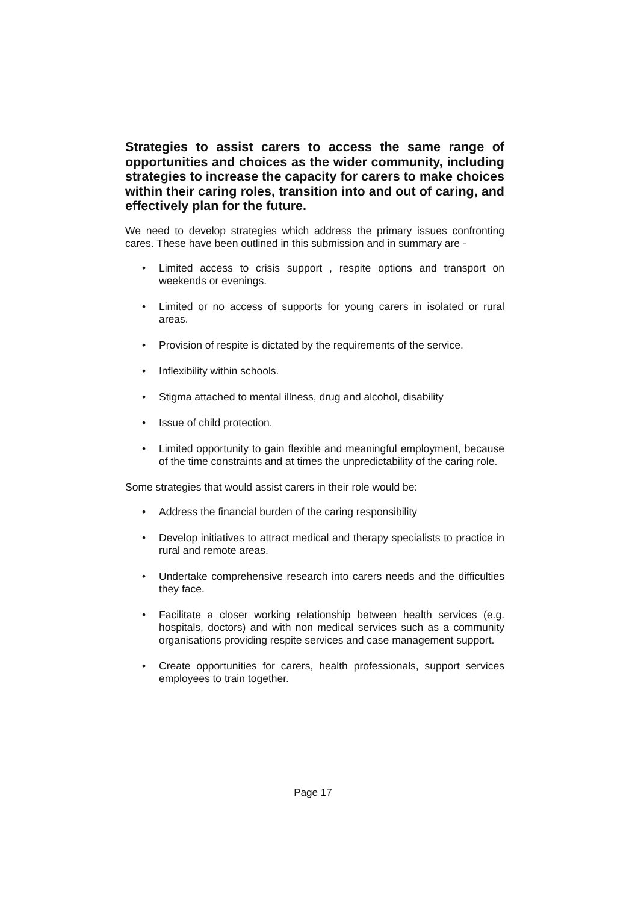Strategies to assist carers to access the same range of opportunities and choices as the wider community, including strategies to increase the capacity for carers to make choices within their caring roles, transition into and out of caring, and effectively plan for the future.
We need to develop strategies which address the primary issues confronting cares. These have been outlined in this submission and in summary are -
• Limited access to crisis support , respite options and transport on weekends or evenings.
• Limited or no access of supports for young carers in isolated or rural areas.
• Provision of respite is dictated by the requirements of the service.
• Inflexibility within schools.
• Stigma attached to mental illness, drug and alcohol, disability
• Issue of child protection.
• Limited opportunity to gain flexible and meaningful employment, because of the time constraints and at times the unpredictability of the caring role.
Some strategies that would assist carers in their role would be:
• Address the financial burden of the caring responsibility
• Develop initiatives to attract medical and therapy specialists to practice in rural and remote areas.
• Undertake comprehensive research into carers needs and the difficulties they face.
• Facilitate a closer working relationship between health services (e.g. hospitals, doctors) and with non medical services such as a community organisations providing respite services and case management support.
• Create opportunities for carers, health professionals, support services employees to train together.
Page 17